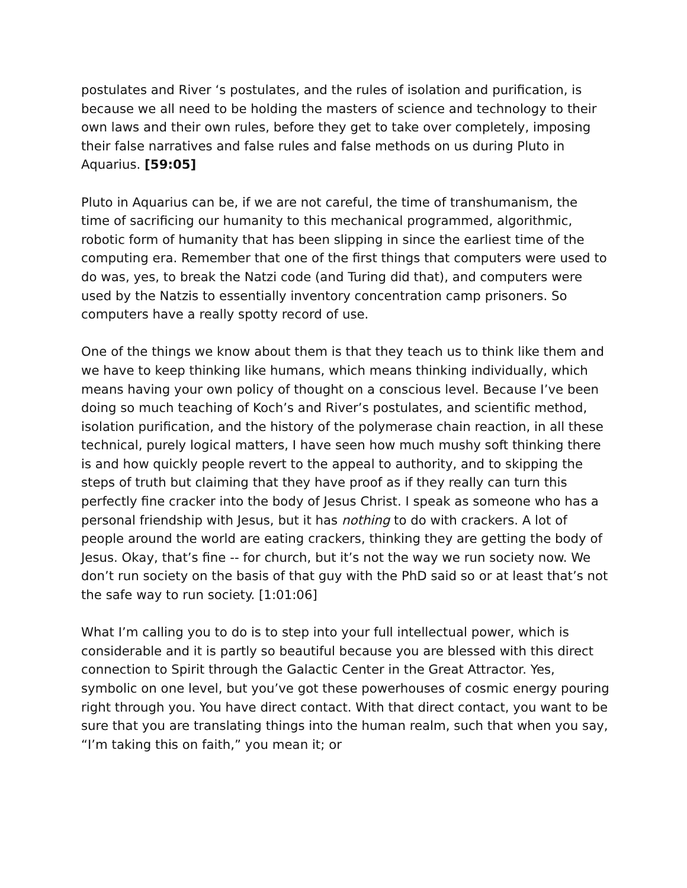postulates and River ‘s postulates, and the rules of isolation and purification, is because we all need to be holding the masters of science and technology to their own laws and their own rules, before they get to take over completely, imposing their false narratives and false rules and false methods on us during Pluto in Aquarius. [59:05]
Pluto in Aquarius can be, if we are not careful, the time of transhumanism, the time of sacrificing our humanity to this mechanical programmed, algorithmic, robotic form of humanity that has been slipping in since the earliest time of the computing era. Remember that one of the first things that computers were used to do was, yes, to break the Natzi code (and Turing did that), and computers were used by the Natzis to essentially inventory concentration camp prisoners. So computers have a really spotty record of use.
One of the things we know about them is that they teach us to think like them and we have to keep thinking like humans, which means thinking individually, which means having your own policy of thought on a conscious level. Because I’ve been doing so much teaching of Koch’s and River’s postulates, and scientific method, isolation purification, and the history of the polymerase chain reaction, in all these technical, purely logical matters, I have seen how much mushy soft thinking there is and how quickly people revert to the appeal to authority, and to skipping the steps of truth but claiming that they have proof as if they really can turn this perfectly fine cracker into the body of Jesus Christ. I speak as someone who has a personal friendship with Jesus, but it has nothing to do with crackers. A lot of people around the world are eating crackers, thinking they are getting the body of Jesus. Okay, that’s fine -- for church, but it’s not the way we run society now. We don’t run society on the basis of that guy with the PhD said so or at least that’s not the safe way to run society. [1:01:06]
What I’m calling you to do is to step into your full intellectual power, which is considerable and it is partly so beautiful because you are blessed with this direct connection to Spirit through the Galactic Center in the Great Attractor. Yes, symbolic on one level, but you’ve got these powerhouses of cosmic energy pouring right through you. You have direct contact. With that direct contact, you want to be sure that you are translating things into the human realm, such that when you say, “I’m taking this on faith,” you mean it; or